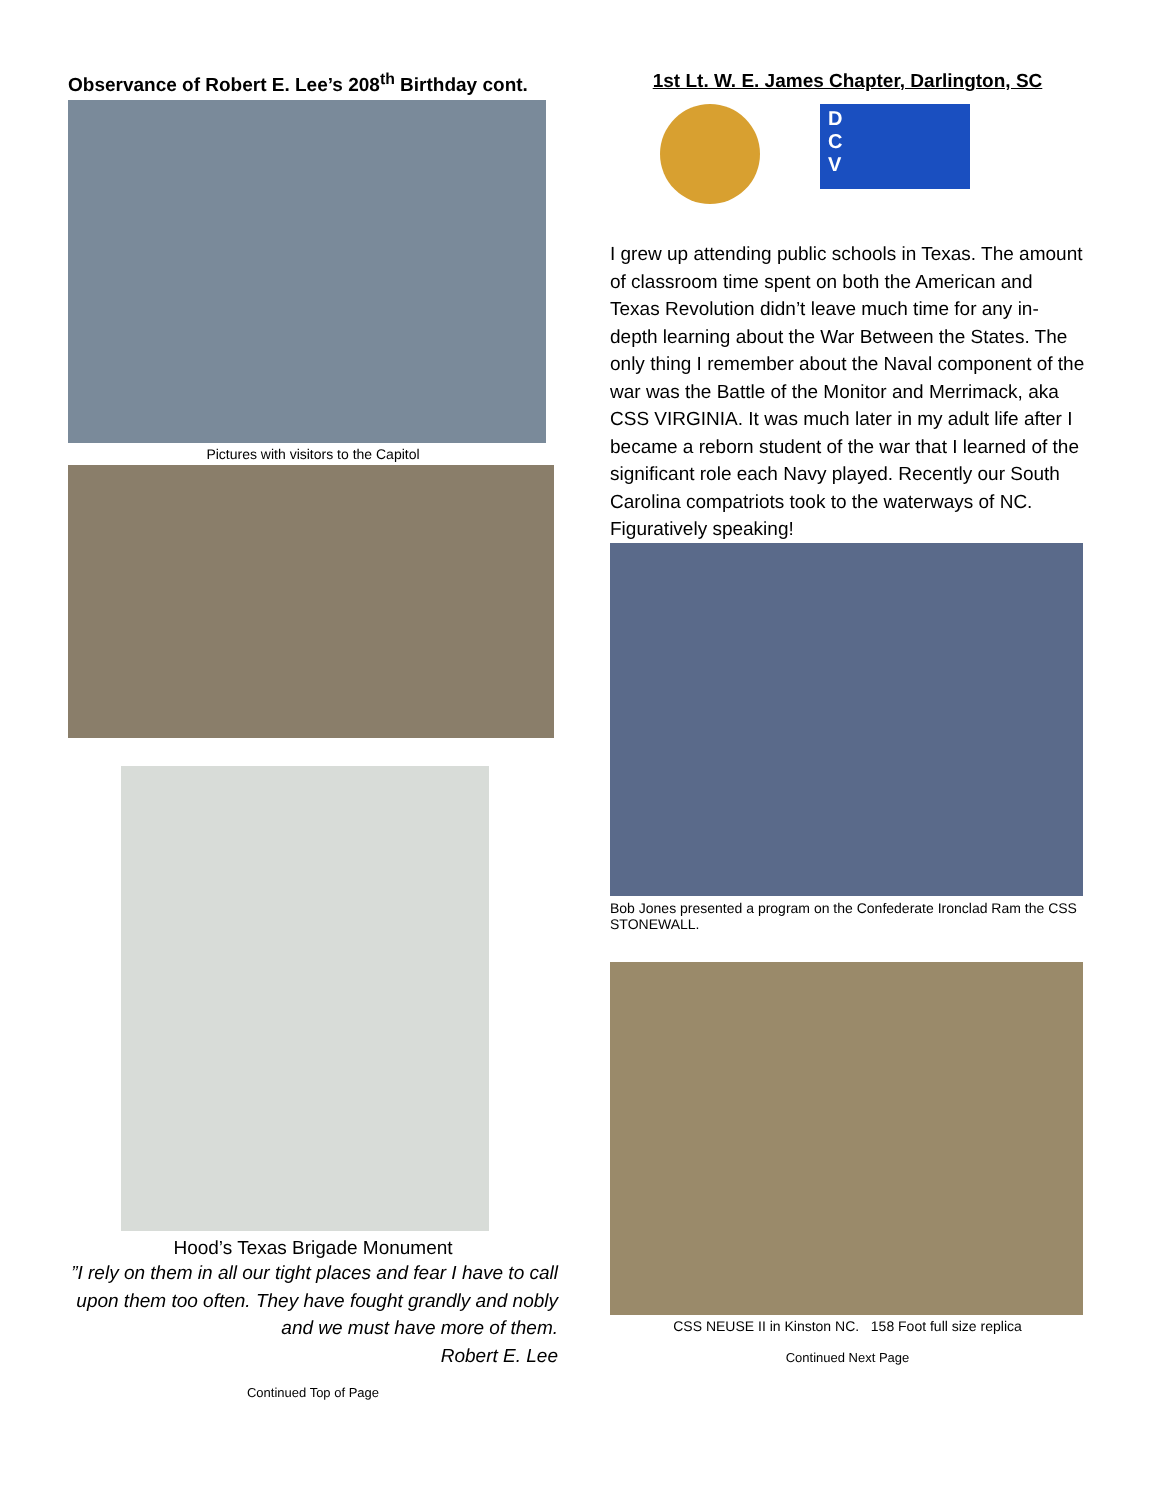Observance of Robert E. Lee’s 208<sup>th</sup> Birthday cont.
Pictures with visitors to the Capitol
Hood’s Texas Brigade Monument
”I rely on them in all our tight places and fear I have to call upon them too often. They have fought grandly and nobly and we must have more of them.
Robert E. Lee
Continued Top of Page
1st Lt. W. E. James Chapter, Darlington, SC
D
C
V
I grew up attending public schools in Texas. The amount of classroom time spent on both the American and Texas Revolution didn’t leave much time for any in-depth learning about the War Between the States. The only thing I remember about the Naval component of the war was the Battle of the Monitor and Merrimack, aka CSS VIRGINIA. It was much later in my adult life after I became a reborn student of the war that I learned of the significant role each Navy played. Recently our South Carolina compatriots took to the waterways of NC. Figuratively speaking!
Bob Jones presented a program on the Confederate Ironclad Ram the CSS STONEWALL.
CSS NEUSE II in Kinston NC. 158 Foot full size replica
Continued Next Page